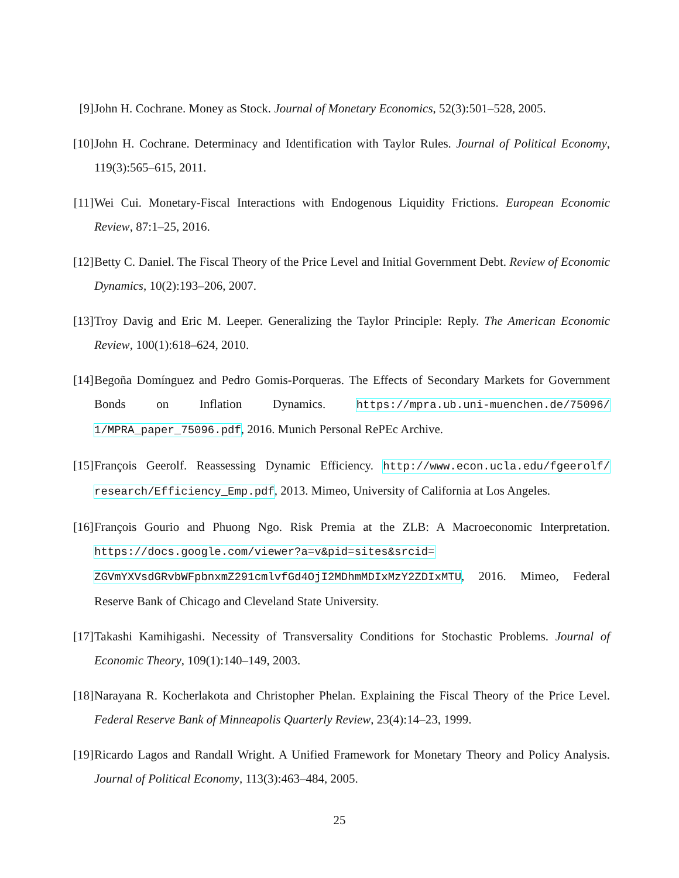[9] John H. Cochrane. Money as Stock. Journal of Monetary Economics, 52(3):501–528, 2005.
[10]
John H. Cochrane. Determinacy and Identification with Taylor Rules. Journal of Political Economy, 119(3):565–615, 2011.
[11]
Wei Cui. Monetary-Fiscal Interactions with Endogenous Liquidity Frictions. European Economic Review, 87:1–25, 2016.
[12]
Betty C. Daniel. The Fiscal Theory of the Price Level and Initial Government Debt. Review of Economic Dynamics, 10(2):193–206, 2007.
[13]
Troy Davig and Eric M. Leeper. Generalizing the Taylor Principle: Reply. The American Economic Review, 100(1):618–624, 2010.
[14]
Begoña Domínguez and Pedro Gomis-Porqueras. The Effects of Secondary Markets for Government Bonds on Inflation Dynamics. https://mpra.ub.uni-muenchen.de/75096/ 1/MPRA_paper_75096.pdf, 2016. Munich Personal RePEc Archive.
[15]
François Geerolf. Reassessing Dynamic Efficiency. http://www.econ.ucla.edu/fgeerolf/ research/Efficiency_Emp.pdf, 2013. Mimeo, University of California at Los Angeles.
[16]
François Gourio and Phuong Ngo. Risk Premia at the ZLB: A Macroeconomic Interpretation. https://docs.google.com/viewer?a=v&pid=sites&srcid= ZGVmYXVsdGRvbWFpbnxmZ291cmlvfGd4OjI2MDhmMDIxMzY2ZDIxMTU, 2016. Mimeo, Federal Reserve Bank of Chicago and Cleveland State University.
[17]
Takashi Kamihigashi. Necessity of Transversality Conditions for Stochastic Problems. Journal of Economic Theory, 109(1):140–149, 2003.
[18]
Narayana R. Kocherlakota and Christopher Phelan. Explaining the Fiscal Theory of the Price Level. Federal Reserve Bank of Minneapolis Quarterly Review, 23(4):14–23, 1999.
[19]
Ricardo Lagos and Randall Wright. A Unified Framework for Monetary Theory and Policy Analysis. Journal of Political Economy, 113(3):463–484, 2005.
25